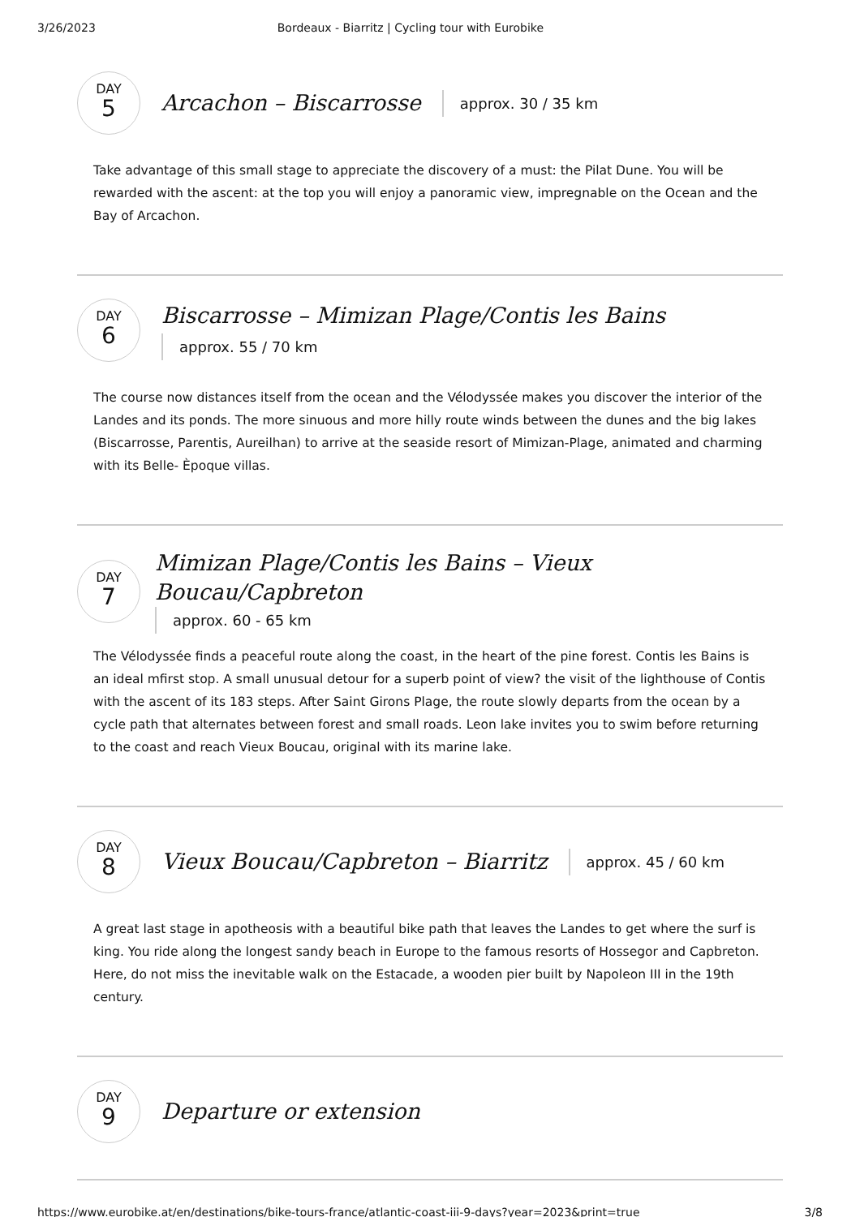3/26/2023 Bordeaux - Biarritz | Cycling tour with Eurobike
DAY
5
Arcachon – Biscarrosse
approx. 30 / 35 km
Take advantage of this small stage to appreciate the discovery of a must: the Pilat Dune. You will be rewarded with the ascent: at the top you will enjoy a panoramic view, impregnable on the Ocean and the Bay of Arcachon.
DAY
6
Biscarrosse – Mimizan Plage/Contis les Bains
approx. 55 / 70 km
The course now distances itself from the ocean and the Vélodyssée makes you discover the interior of the Landes and its ponds. The more sinuous and more hilly route winds between the dunes and the big lakes (Biscarrosse, Parentis, Aureilhan) to arrive at the seaside resort of Mimizan-Plage, animated and charming with its Belle- Èpoque villas.
DAY
7
Mimizan Plage/Contis les Bains – Vieux
Boucau/Capbreton
approx. 60 - 65 km
The Vélodyssée finds a peaceful route along the coast, in the heart of the pine forest. Contis les Bains is an ideal mfirst stop. A small unusual detour for a superb point of view? the visit of the lighthouse of Contis with the ascent of its 183 steps. After Saint Girons Plage, the route slowly departs from the ocean by a cycle path that alternates between forest and small roads. Leon lake invites you to swim before returning to the coast and reach Vieux Boucau, original with its marine lake.
DAY
8
Vieux Boucau/Capbreton – Biarritz
approx. 45 / 60 km
A great last stage in apotheosis with a beautiful bike path that leaves the Landes to get where the surf is king. You ride along the longest sandy beach in Europe to the famous resorts of Hossegor and Capbreton. Here, do not miss the inevitable walk on the Estacade, a wooden pier built by Napoleon III in the 19th century.
DAY
9
Departure or extension
https://www.eurobike.at/en/destinations/bike-tours-france/atlantic-coast-iii-9-days?year=2023&print=true 3/8